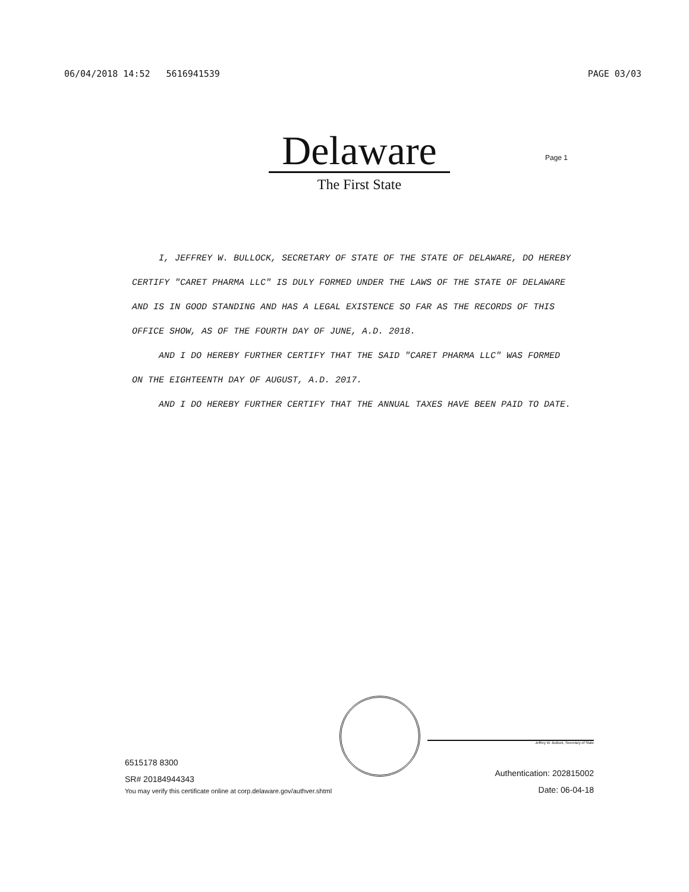06/04/2018 14:52 5616941539 PAGE 03/03
Delaware
The First State
Page 1
I, JEFFREY W. BULLOCK, SECRETARY OF STATE OF THE STATE OF DELAWARE, DO HEREBY CERTIFY "CARET PHARMA LLC" IS DULY FORMED UNDER THE LAWS OF THE STATE OF DELAWARE AND IS IN GOOD STANDING AND HAS A LEGAL EXISTENCE SO FAR AS THE RECORDS OF THIS OFFICE SHOW, AS OF THE FOURTH DAY OF JUNE, A.D. 2018.
AND I DO HEREBY FURTHER CERTIFY THAT THE SAID "CARET PHARMA LLC" WAS FORMED ON THE EIGHTEENTH DAY OF AUGUST, A.D. 2017.
AND I DO HEREBY FURTHER CERTIFY THAT THE ANNUAL TAXES HAVE BEEN PAID TO DATE.
6515178 8300
SR# 20184944343
You may verify this certificate online at corp.delaware.gov/authver.shtml
Jeffrey W. Bullock, Secretary of State
Authentication: 202815002
Date: 06-04-18